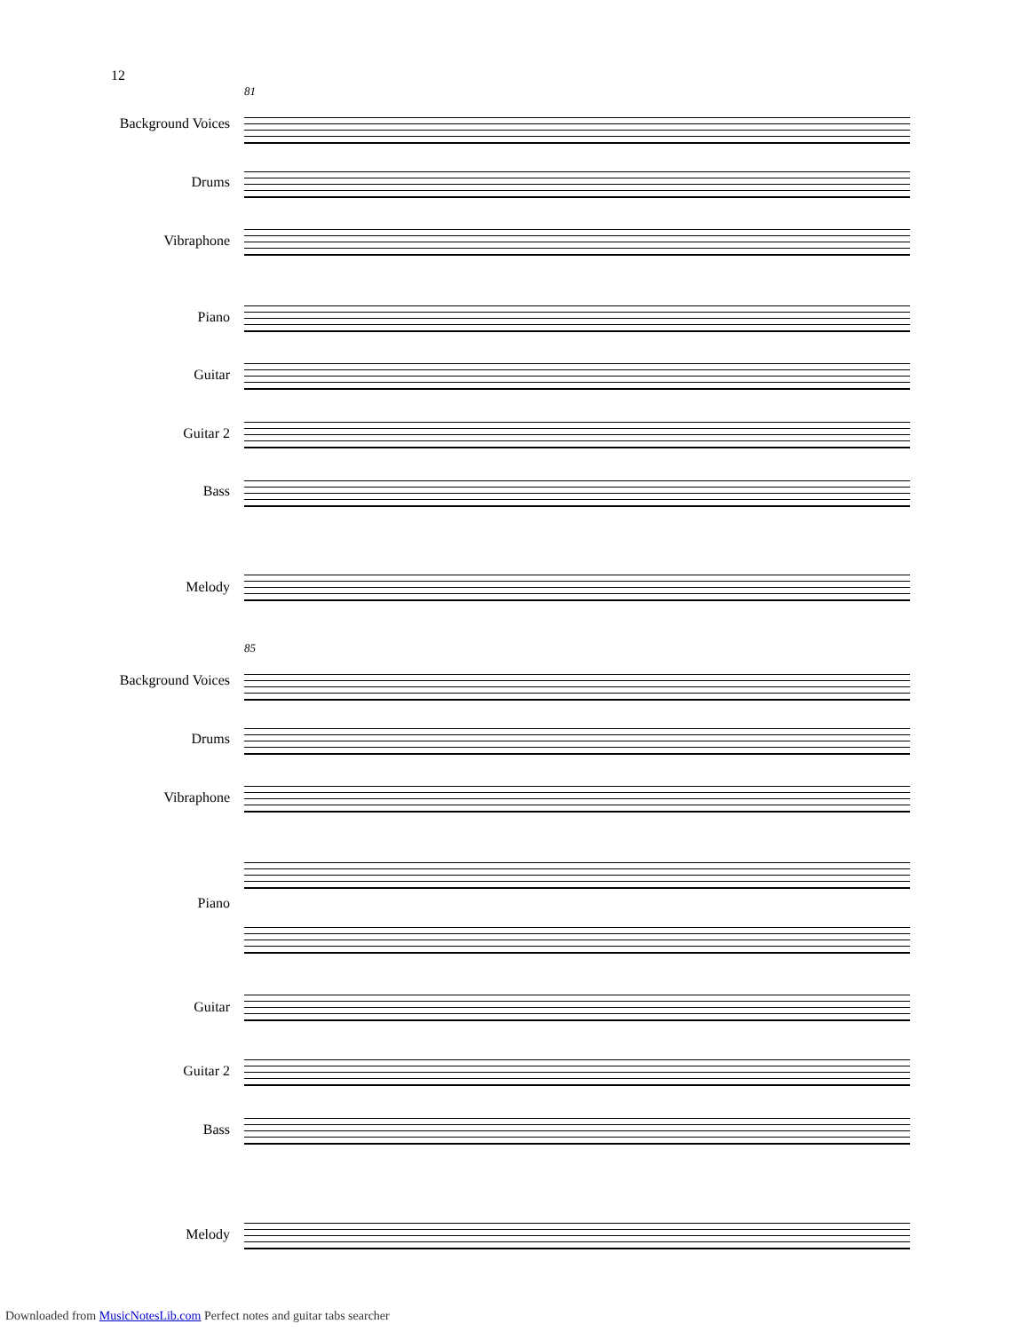12
81
Background Voices
Drums
Vibraphone
Piano
Guitar
Guitar 2
Bass
Melody
85
Background Voices
Drums
Vibraphone
Piano
Guitar
Guitar 2
Bass
Melody
Downloaded from MusicNotesLib.com Perfect notes and guitar tabs searcher